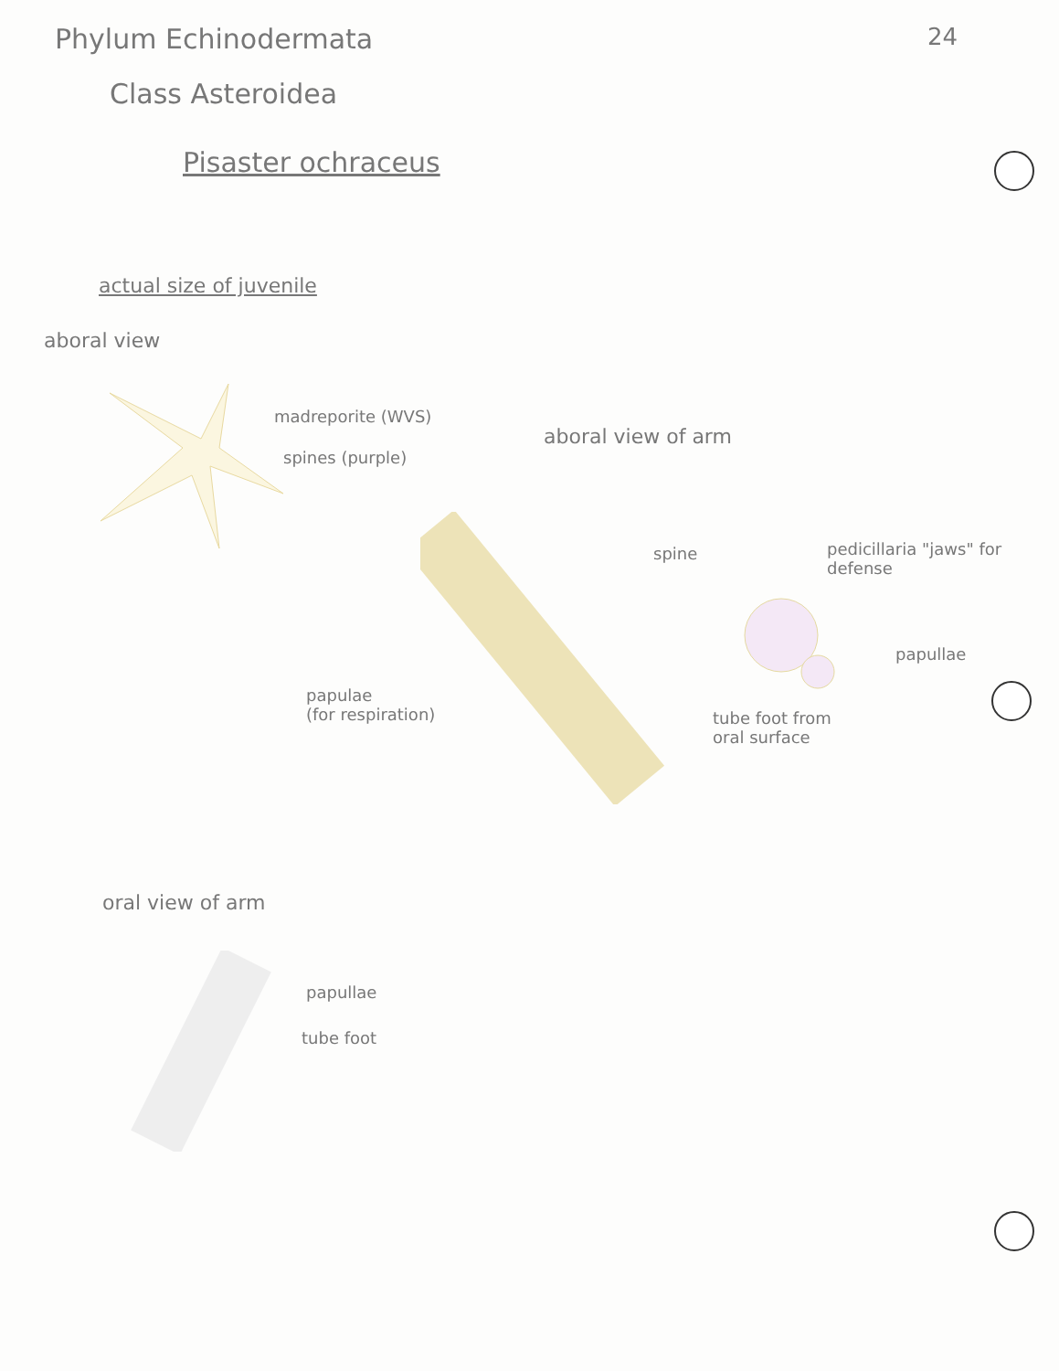Phylum Echinodermata 24
Class Asteroidea
Pisaster ochraceus
actual size of juvenile
aboral view
madreporite (WVS)
spines (purple)
aboral view of arm
spine
pedicillaria "jaws" for defense
papullae
papulae
(for respiration)
tube foot from
oral surface
oral view of arm
papullae
tube foot